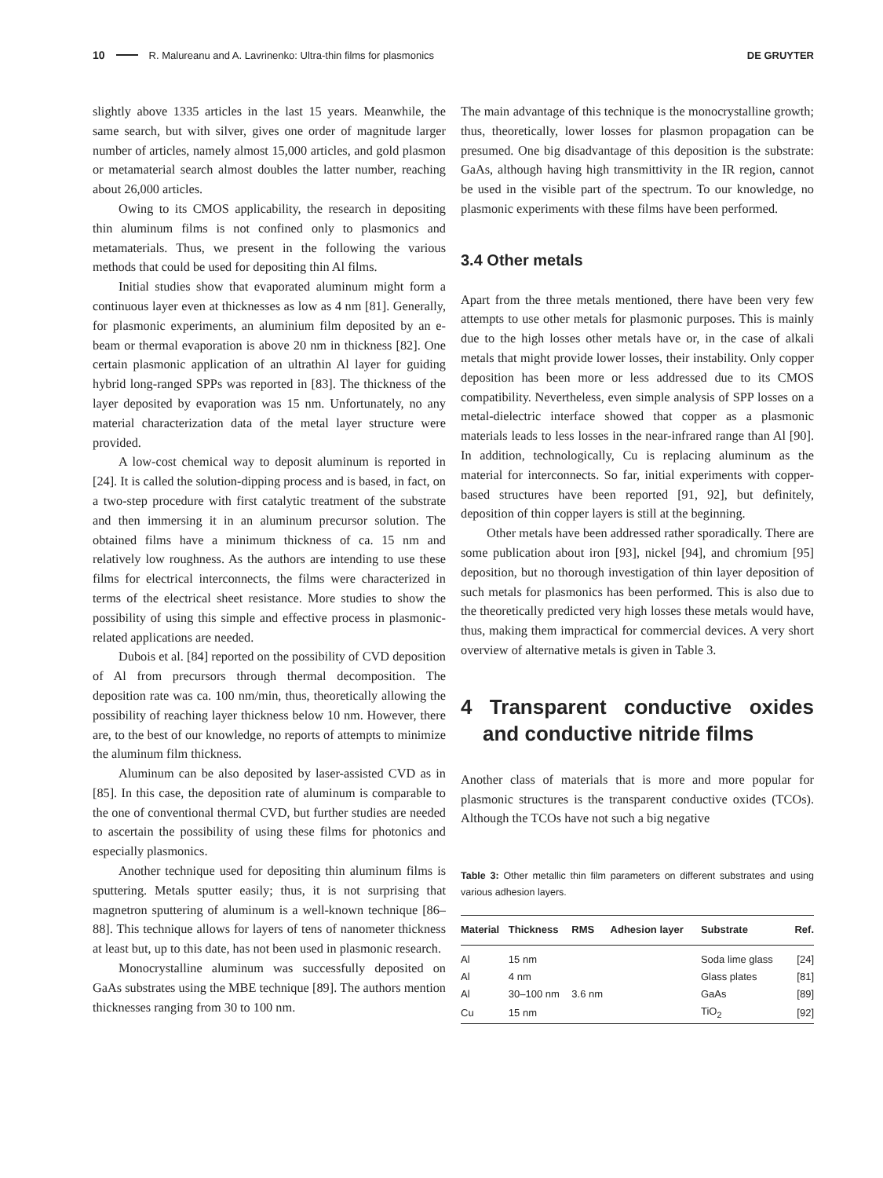10 R. Malureanu and A. Lavrinenko: Ultra-thin films for plasmonics DE GRUYTER
slightly above 1335 articles in the last 15 years. Meanwhile, the same search, but with silver, gives one order of magnitude larger number of articles, namely almost 15,000 articles, and gold plasmon or metamaterial search almost doubles the latter number, reaching about 26,000 articles.
Owing to its CMOS applicability, the research in depositing thin aluminum films is not confined only to plasmonics and metamaterials. Thus, we present in the following the various methods that could be used for depositing thin Al films.
Initial studies show that evaporated aluminum might form a continuous layer even at thicknesses as low as 4 nm [81]. Generally, for plasmonic experiments, an aluminium film deposited by an e-beam or thermal evaporation is above 20 nm in thickness [82]. One certain plasmonic application of an ultrathin Al layer for guiding hybrid long-ranged SPPs was reported in [83]. The thickness of the layer deposited by evaporation was 15 nm. Unfortunately, no any material characterization data of the metal layer structure were provided.
A low-cost chemical way to deposit aluminum is reported in [24]. It is called the solution-dipping process and is based, in fact, on a two-step procedure with first catalytic treatment of the substrate and then immersing it in an aluminum precursor solution. The obtained films have a minimum thickness of ca. 15 nm and relatively low roughness. As the authors are intending to use these films for electrical interconnects, the films were characterized in terms of the electrical sheet resistance. More studies to show the possibility of using this simple and effective process in plasmonic-related applications are needed.
Dubois et al. [84] reported on the possibility of CVD deposition of Al from precursors through thermal decomposition. The deposition rate was ca. 100 nm/min, thus, theoretically allowing the possibility of reaching layer thickness below 10 nm. However, there are, to the best of our knowledge, no reports of attempts to minimize the aluminum film thickness.
Aluminum can be also deposited by laser-assisted CVD as in [85]. In this case, the deposition rate of aluminum is comparable to the one of conventional thermal CVD, but further studies are needed to ascertain the possibility of using these films for photonics and especially plasmonics.
Another technique used for depositing thin aluminum films is sputtering. Metals sputter easily; thus, it is not surprising that magnetron sputtering of aluminum is a well-known technique [86–88]. This technique allows for layers of tens of nanometer thickness at least but, up to this date, has not been used in plasmonic research.
Monocrystalline aluminum was successfully deposited on GaAs substrates using the MBE technique [89]. The authors mention thicknesses ranging from 30 to 100 nm.
The main advantage of this technique is the monocrystalline growth; thus, theoretically, lower losses for plasmon propagation can be presumed. One big disadvantage of this deposition is the substrate: GaAs, although having high transmittivity in the IR region, cannot be used in the visible part of the spectrum. To our knowledge, no plasmonic experiments with these films have been performed.
3.4 Other metals
Apart from the three metals mentioned, there have been very few attempts to use other metals for plasmonic purposes. This is mainly due to the high losses other metals have or, in the case of alkali metals that might provide lower losses, their instability. Only copper deposition has been more or less addressed due to its CMOS compatibility. Nevertheless, even simple analysis of SPP losses on a metal-dielectric interface showed that copper as a plasmonic materials leads to less losses in the near-infrared range than Al [90]. In addition, technologically, Cu is replacing aluminum as the material for interconnects. So far, initial experiments with copper-based structures have been reported [91, 92], but definitely, deposition of thin copper layers is still at the beginning.
Other metals have been addressed rather sporadically. There are some publication about iron [93], nickel [94], and chromium [95] deposition, but no thorough investigation of thin layer deposition of such metals for plasmonics has been performed. This is also due to the theoretically predicted very high losses these metals would have, thus, making them impractical for commercial devices. A very short overview of alternative metals is given in Table 3.
4 Transparent conductive oxides and conductive nitride films
Another class of materials that is more and more popular for plasmonic structures is the transparent conductive oxides (TCOs). Although the TCOs have not such a big negative
Table 3: Other metallic thin film parameters on different substrates and using various adhesion layers.
| Material | Thickness | RMS | Adhesion layer | Substrate | Ref. |
| --- | --- | --- | --- | --- | --- |
| Al | 15 nm | | | Soda lime glass | [24] |
| Al | 4 nm | | | Glass plates | [81] |
| Al | 30–100 nm | 3.6 nm | | GaAs | [89] |
| Cu | 15 nm | | | TiO<sub>2</sub> | [92] |